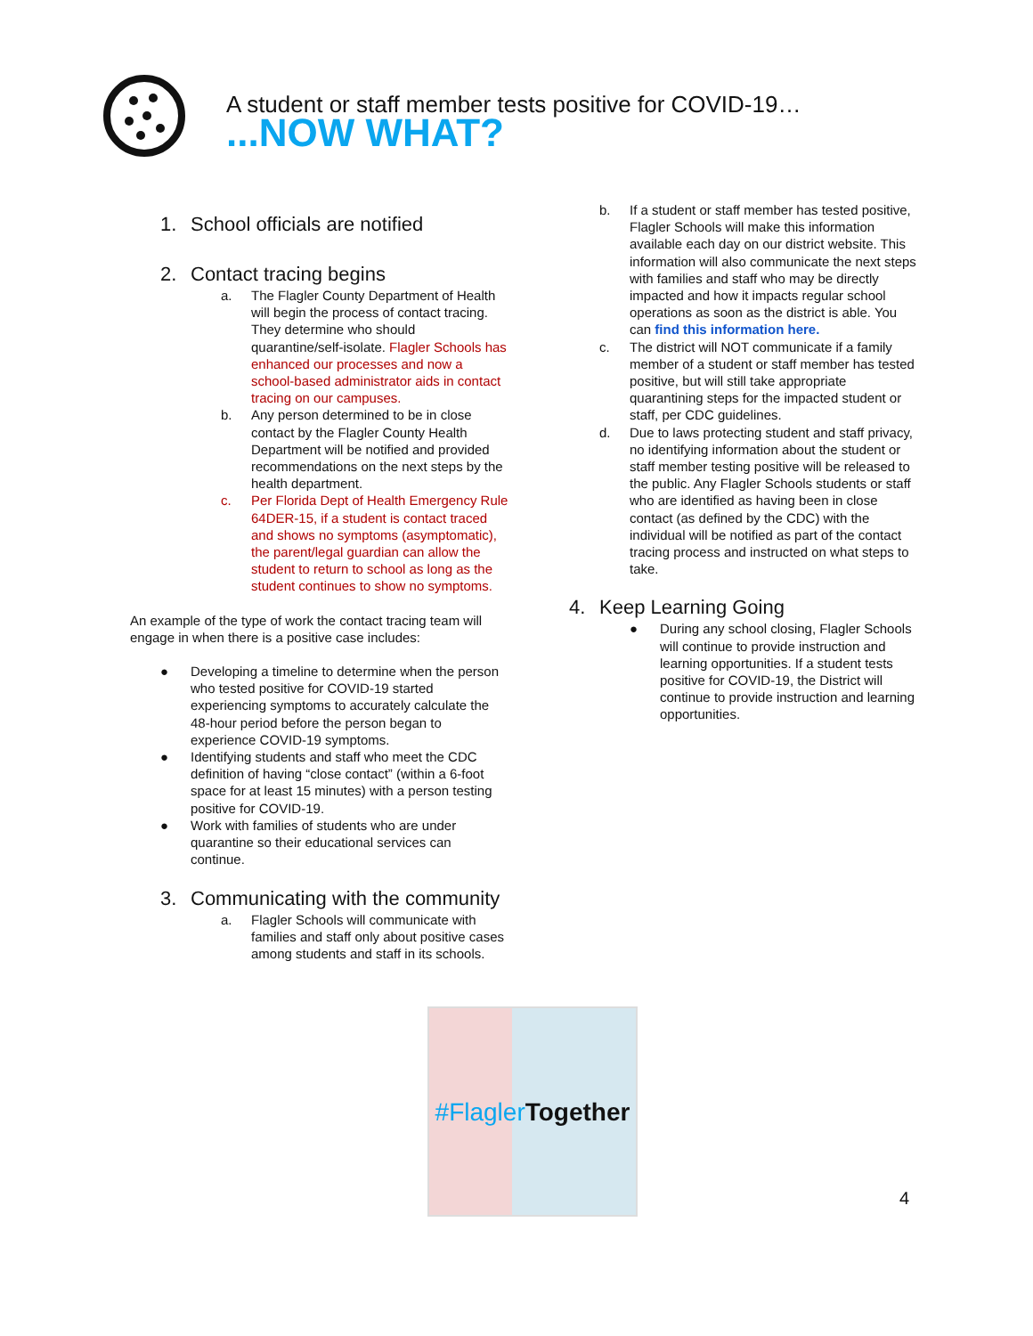A student or staff member tests positive for COVID-19…
...NOW WHAT?
1. School officials are notified
2. Contact tracing begins
a. The Flagler County Department of Health will begin the process of contact tracing. They determine who should quarantine/self-isolate. Flagler Schools has enhanced our processes and now a school-based administrator aids in contact tracing on our campuses.
b. Any person determined to be in close contact by the Flagler County Health Department will be notified and provided recommendations on the next steps by the health department.
c. Per Florida Dept of Health Emergency Rule 64DER-15, if a student is contact traced and shows no symptoms (asymptomatic), the parent/legal guardian can allow the student to return to school as long as the student continues to show no symptoms.
An example of the type of work the contact tracing team will engage in when there is a positive case includes:
● Developing a timeline to determine when the person who tested positive for COVID-19 started experiencing symptoms to accurately calculate the 48-hour period before the person began to experience COVID-19 symptoms.
● Identifying students and staff who meet the CDC definition of having “close contact” (within a 6-foot space for at least 15 minutes) with a person testing positive for COVID-19.
● Work with families of students who are under quarantine so their educational services can continue.
3. Communicating with the community
a. Flagler Schools will communicate with families and staff only about positive cases among students and staff in its schools.
b. If a student or staff member has tested positive, Flagler Schools will make this information available each day on our district website. This information will also communicate the next steps with families and staff who may be directly impacted and how it impacts regular school operations as soon as the district is able. You can find this information here.
c. The district will NOT communicate if a family member of a student or staff member has tested positive, but will still take appropriate quarantining steps for the impacted student or staff, per CDC guidelines.
d. Due to laws protecting student and staff privacy, no identifying information about the student or staff member testing positive will be released to the public. Any Flagler Schools students or staff who are identified as having been in close contact (as defined by the CDC) with the individual will be notified as part of the contact tracing process and instructed on what steps to take.
4. Keep Learning Going
● During any school closing, Flagler Schools will continue to provide instruction and learning opportunities. If a student tests positive for COVID-19, the District will continue to provide instruction and learning opportunities.
#Flagler Together
4